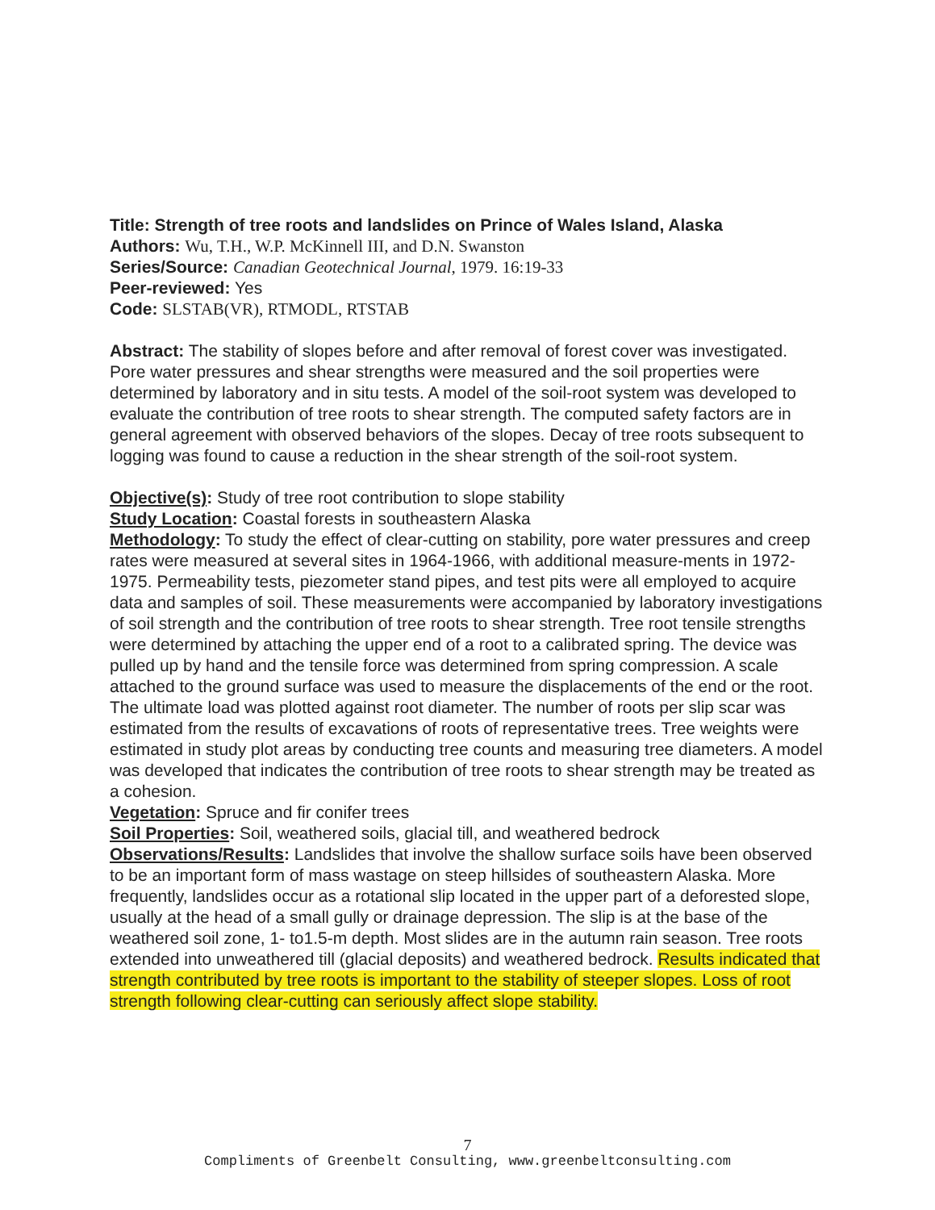Title: Strength of tree roots and landslides on Prince of Wales Island, Alaska
Authors: Wu, T.H., W.P. McKinnell III, and D.N. Swanston
Series/Source: Canadian Geotechnical Journal, 1979. 16:19-33
Peer-reviewed: Yes
Code: SLSTAB(VR), RTMODL, RTSTAB
Abstract: The stability of slopes before and after removal of forest cover was investigated. Pore water pressures and shear strengths were measured and the soil properties were determined by laboratory and in situ tests. A model of the soil-root system was developed to evaluate the contribution of tree roots to shear strength. The computed safety factors are in general agreement with observed behaviors of the slopes. Decay of tree roots subsequent to logging was found to cause a reduction in the shear strength of the soil-root system.
Objective(s): Study of tree root contribution to slope stability
Study Location: Coastal forests in southeastern Alaska
Methodology: To study the effect of clear-cutting on stability, pore water pressures and creep rates were measured at several sites in 1964-1966, with additional measure-ments in 1972-1975. Permeability tests, piezometer stand pipes, and test pits were all employed to acquire data and samples of soil. These measurements were accompanied by laboratory investigations of soil strength and the contribution of tree roots to shear strength. Tree root tensile strengths were determined by attaching the upper end of a root to a calibrated spring. The device was pulled up by hand and the tensile force was determined from spring compression. A scale attached to the ground surface was used to measure the displacements of the end or the root. The ultimate load was plotted against root diameter. The number of roots per slip scar was estimated from the results of excavations of roots of representative trees. Tree weights were estimated in study plot areas by conducting tree counts and measuring tree diameters. A model was developed that indicates the contribution of tree roots to shear strength may be treated as a cohesion.
Vegetation: Spruce and fir conifer trees
Soil Properties: Soil, weathered soils, glacial till, and weathered bedrock
Observations/Results: Landslides that involve the shallow surface soils have been observed to be an important form of mass wastage on steep hillsides of southeastern Alaska. More frequently, landslides occur as a rotational slip located in the upper part of a deforested slope, usually at the head of a small gully or drainage depression. The slip is at the base of the weathered soil zone, 1- to1.5-m depth. Most slides are in the autumn rain season. Tree roots extended into unweathered till (glacial deposits) and weathered bedrock. Results indicated that strength contributed by tree roots is important to the stability of steeper slopes. Loss of root strength following clear-cutting can seriously affect slope stability.
7
Compliments of Greenbelt Consulting, www.greenbeltconsulting.com